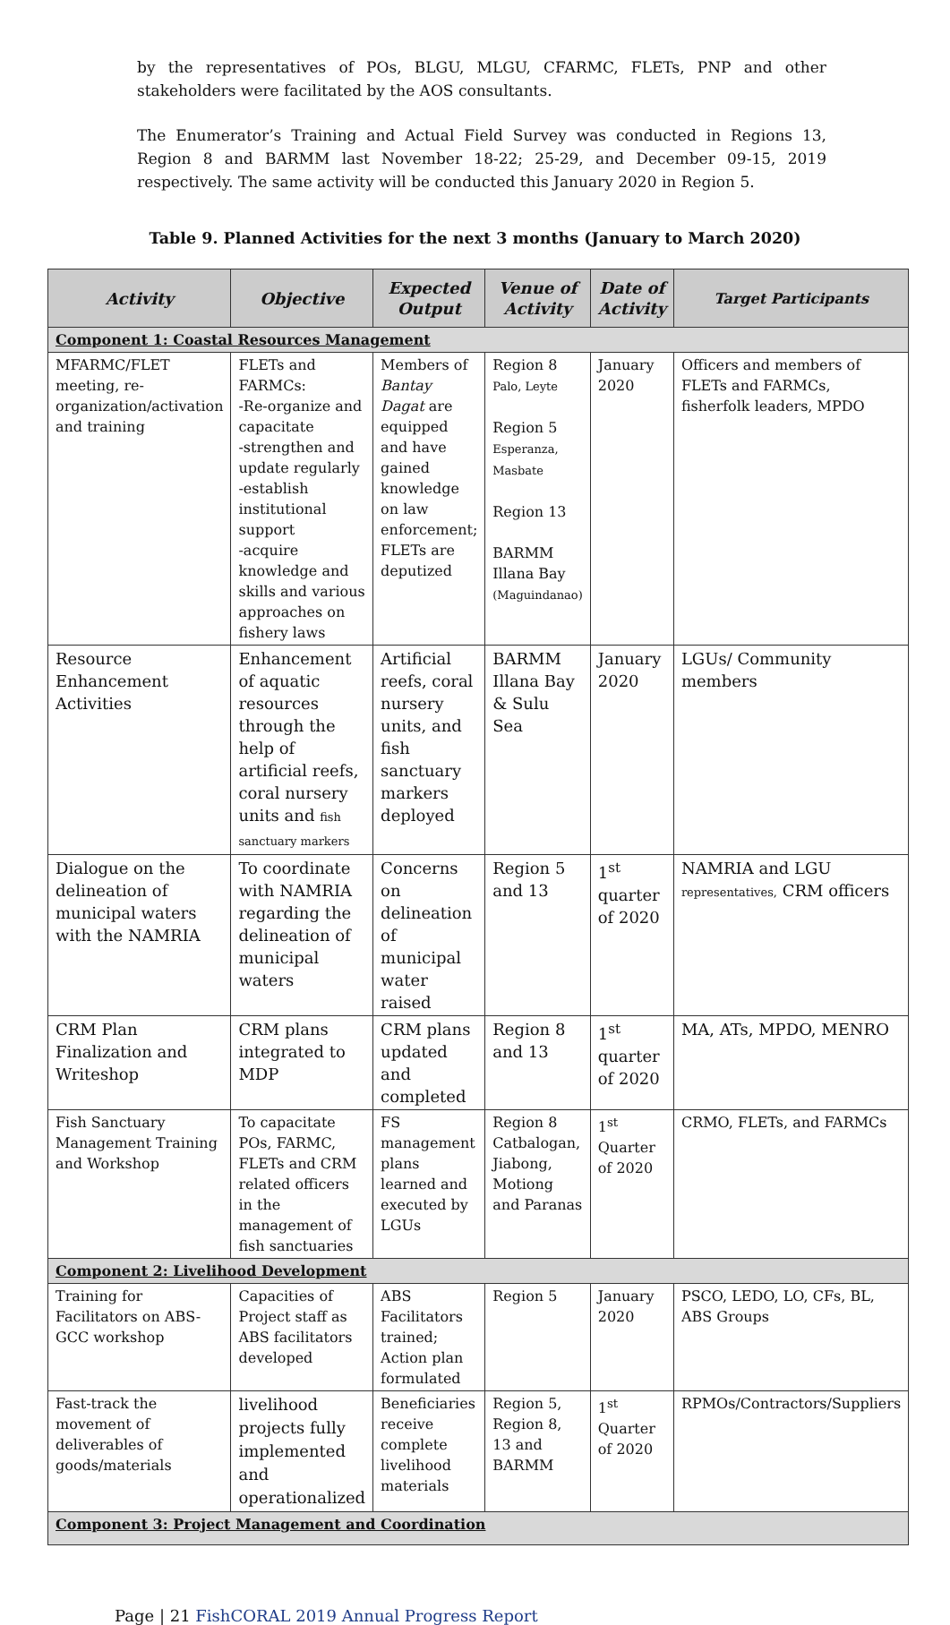by the representatives of POs, BLGU, MLGU, CFARMC, FLETs, PNP and other stakeholders were facilitated by the AOS consultants.
The Enumerator’s Training and Actual Field Survey was conducted in Regions 13, Region 8 and BARMM last November 18-22; 25-29, and December 09-15, 2019 respectively. The same activity will be conducted this January 2020 in Region 5.
Table 9. Planned Activities for the next 3 months (January to March 2020)
| Activity | Objective | Expected Output | Venue of Activity | Date of Activity | Target Participants |
| --- | --- | --- | --- | --- | --- |
| Component 1: Coastal Resources Management | | | | | |
| MFARMC/FLET meeting, re-organization/activation and training | FLETs and FARMCs: -Re-organize and capacitate -strengthen and update regularly -establish institutional support -acquire knowledge and skills and various approaches on fishery laws | Members of Bantay Dagat are equipped and have gained knowledge on law enforcement; FLETs are deputized | Region 8 Palo, Leyte Region 5 Esperanza, Masbate Region 13 BARMM Illana Bay (Maguindanao) | January 2020 | Officers and members of FLETs and FARMCs, fisherfolk leaders, MPDO |
| Resource Enhancement Activities | Enhancement of aquatic resources through the help of artificial reefs, coral nursery units and fish sanctuary markers | Artificial reefs, coral nursery units, and fish sanctuary markers deployed | BARMM Illana Bay & Sulu Sea | January 2020 | LGUs/ Community members |
| Dialogue on the delineation of municipal waters with the NAMRIA | To coordinate with NAMRIA regarding the delineation of municipal waters | Concerns on delineation of municipal water raised | Region 5 and 13 | 1<sup>st</sup> quarter of 2020 | NAMRIA and LGU representatives, CRM officers |
| CRM Plan Finalization and Writeshop | CRM plans integrated to MDP | CRM plans updated and completed | Region 8 and 13 | 1<sup>st</sup> quarter of 2020 | MA, ATs, MPDO, MENRO |
| Fish Sanctuary Management Training and Workshop | To capacitate POs, FARMC, FLETs and CRM related officers in the management of fish sanctuaries | FS management plans learned and executed by LGUs | Region 8 Catbalogan, Jiabong, Motiong and Paranas | 1<sup>st</sup> Quarter of 2020 | CRMO, FLETs, and FARMCs |
| Component 2: Livelihood Development | | | | | |
| Training for Facilitators on ABS-GCC workshop | Capacities of Project staff as ABS facilitators developed | ABS Facilitators trained; Action plan formulated | Region 5 | January 2020 | PSCO, LEDO, LO, CFs, BL, ABS Groups |
| Fast-track the movement of deliverables of goods/materials | livelihood projects fully implemented and operationalized | Beneficiaries receive complete livelihood materials | Region 5, Region 8, 13 and BARMM | 1<sup>st</sup> Quarter of 2020 | RPMOs/Contractors/Suppliers |
| Component 3: Project Management and Coordination | | | | | |
Page | 21 FishCORAL 2019 Annual Progress Report